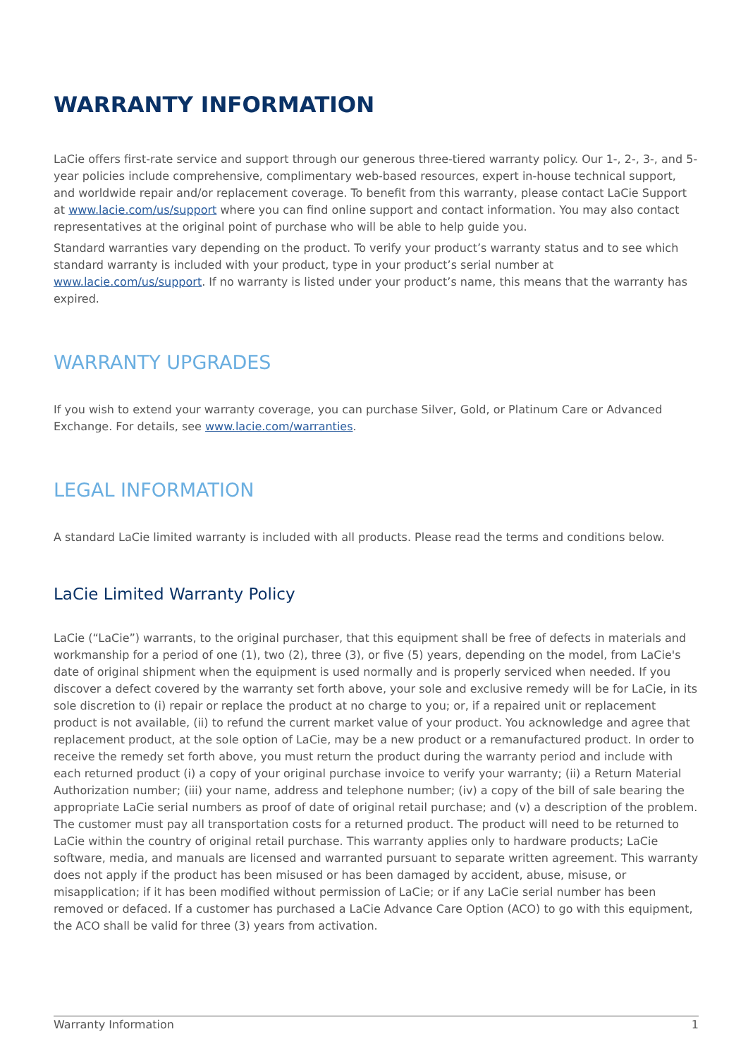WARRANTY INFORMATION
LaCie offers first-rate service and support through our generous three-tiered warranty policy. Our 1-, 2-, 3-, and 5-year policies include comprehensive, complimentary web-based resources, expert in-house technical support, and worldwide repair and/or replacement coverage. To benefit from this warranty, please contact LaCie Support at www.lacie.com/us/support where you can find online support and contact information. You may also contact representatives at the original point of purchase who will be able to help guide you.
Standard warranties vary depending on the product. To verify your product’s warranty status and to see which standard warranty is included with your product, type in your product’s serial number at www.lacie.com/us/support. If no warranty is listed under your product’s name, this means that the warranty has expired.
WARRANTY UPGRADES
If you wish to extend your warranty coverage, you can purchase Silver, Gold, or Platinum Care or Advanced Exchange. For details, see www.lacie.com/warranties.
LEGAL INFORMATION
A standard LaCie limited warranty is included with all products. Please read the terms and conditions below.
LaCie Limited Warranty Policy
LaCie (“LaCie”) warrants, to the original purchaser, that this equipment shall be free of defects in materials and workmanship for a period of one (1), two (2), three (3), or five (5) years, depending on the model, from LaCie's date of original shipment when the equipment is used normally and is properly serviced when needed. If you discover a defect covered by the warranty set forth above, your sole and exclusive remedy will be for LaCie, in its sole discretion to (i) repair or replace the product at no charge to you; or, if a repaired unit or replacement product is not available, (ii) to refund the current market value of your product. You acknowledge and agree that replacement product, at the sole option of LaCie, may be a new product or a remanufactured product. In order to receive the remedy set forth above, you must return the product during the warranty period and include with each returned product (i) a copy of your original purchase invoice to verify your warranty; (ii) a Return Material Authorization number; (iii) your name, address and telephone number; (iv) a copy of the bill of sale bearing the appropriate LaCie serial numbers as proof of date of original retail purchase; and (v) a description of the problem. The customer must pay all transportation costs for a returned product. The product will need to be returned to LaCie within the country of original retail purchase. This warranty applies only to hardware products; LaCie software, media, and manuals are licensed and warranted pursuant to separate written agreement. This warranty does not apply if the product has been misused or has been damaged by accident, abuse, misuse, or misapplication; if it has been modified without permission of LaCie; or if any LaCie serial number has been removed or defaced. If a customer has purchased a LaCie Advance Care Option (ACO) to go with this equipment, the ACO shall be valid for three (3) years from activation.
Warranty Information 1